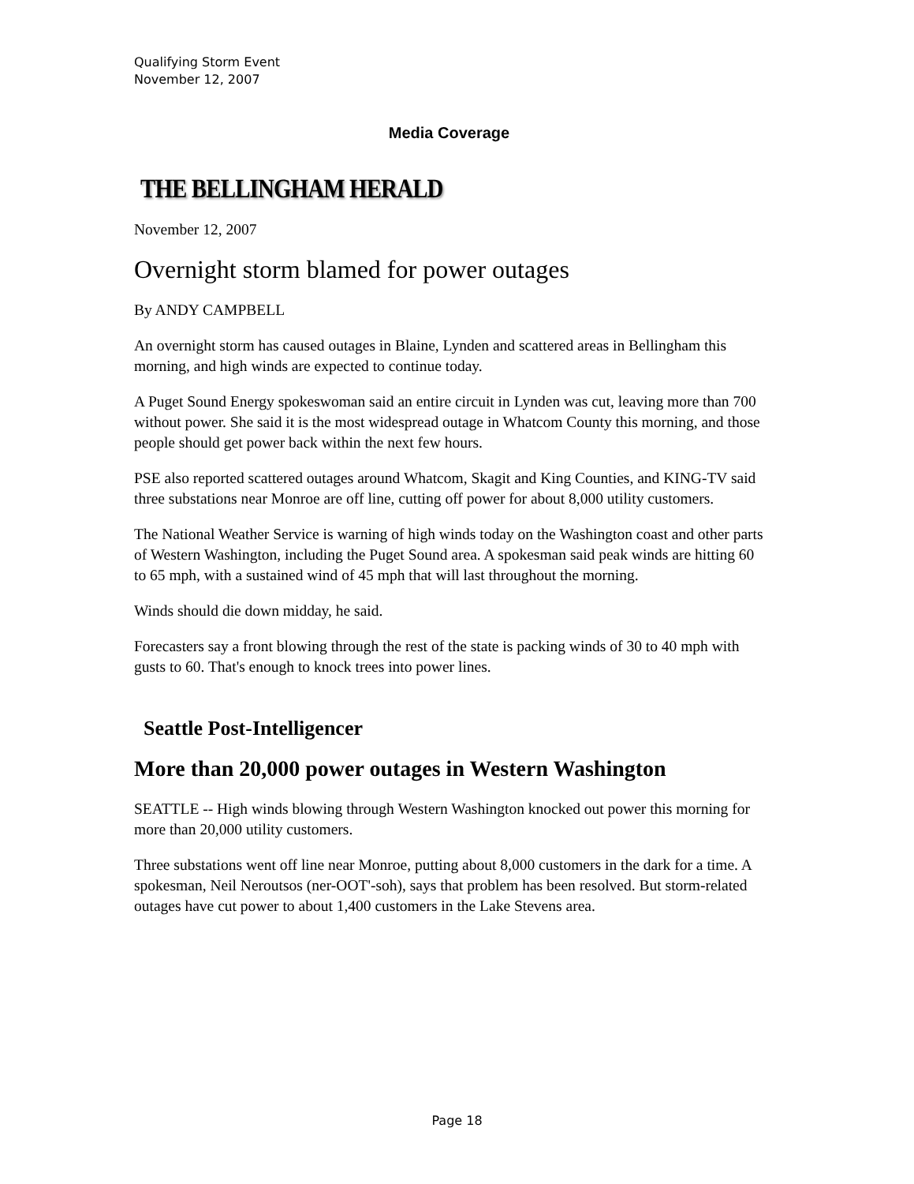Qualifying Storm Event
November 12, 2007
Media Coverage
THE BELLINGHAM HERALD
November 12, 2007
Overnight storm blamed for power outages
By ANDY CAMPBELL
An overnight storm has caused outages in Blaine, Lynden and scattered areas in Bellingham this morning, and high winds are expected to continue today.
A Puget Sound Energy spokeswoman said an entire circuit in Lynden was cut, leaving more than 700 without power. She said it is the most widespread outage in Whatcom County this morning, and those people should get power back within the next few hours.
PSE also reported scattered outages around Whatcom, Skagit and King Counties, and KING-TV said three substations near Monroe are off line, cutting off power for about 8,000 utility customers.
The National Weather Service is warning of high winds today on the Washington coast and other parts of Western Washington, including the Puget Sound area. A spokesman said peak winds are hitting 60 to 65 mph, with a sustained wind of 45 mph that will last throughout the morning.
Winds should die down midday, he said.
Forecasters say a front blowing through the rest of the state is packing winds of 30 to 40 mph with gusts to 60. That's enough to knock trees into power lines.
Seattle Post-Intelligencer
More than 20,000 power outages in Western Washington
SEATTLE -- High winds blowing through Western Washington knocked out power this morning for more than 20,000 utility customers.
Three substations went off line near Monroe, putting about 8,000 customers in the dark for a time. A spokesman, Neil Neroutsos (ner-OOT'-soh), says that problem has been resolved. But storm-related outages have cut power to about 1,400 customers in the Lake Stevens area.
Page 18